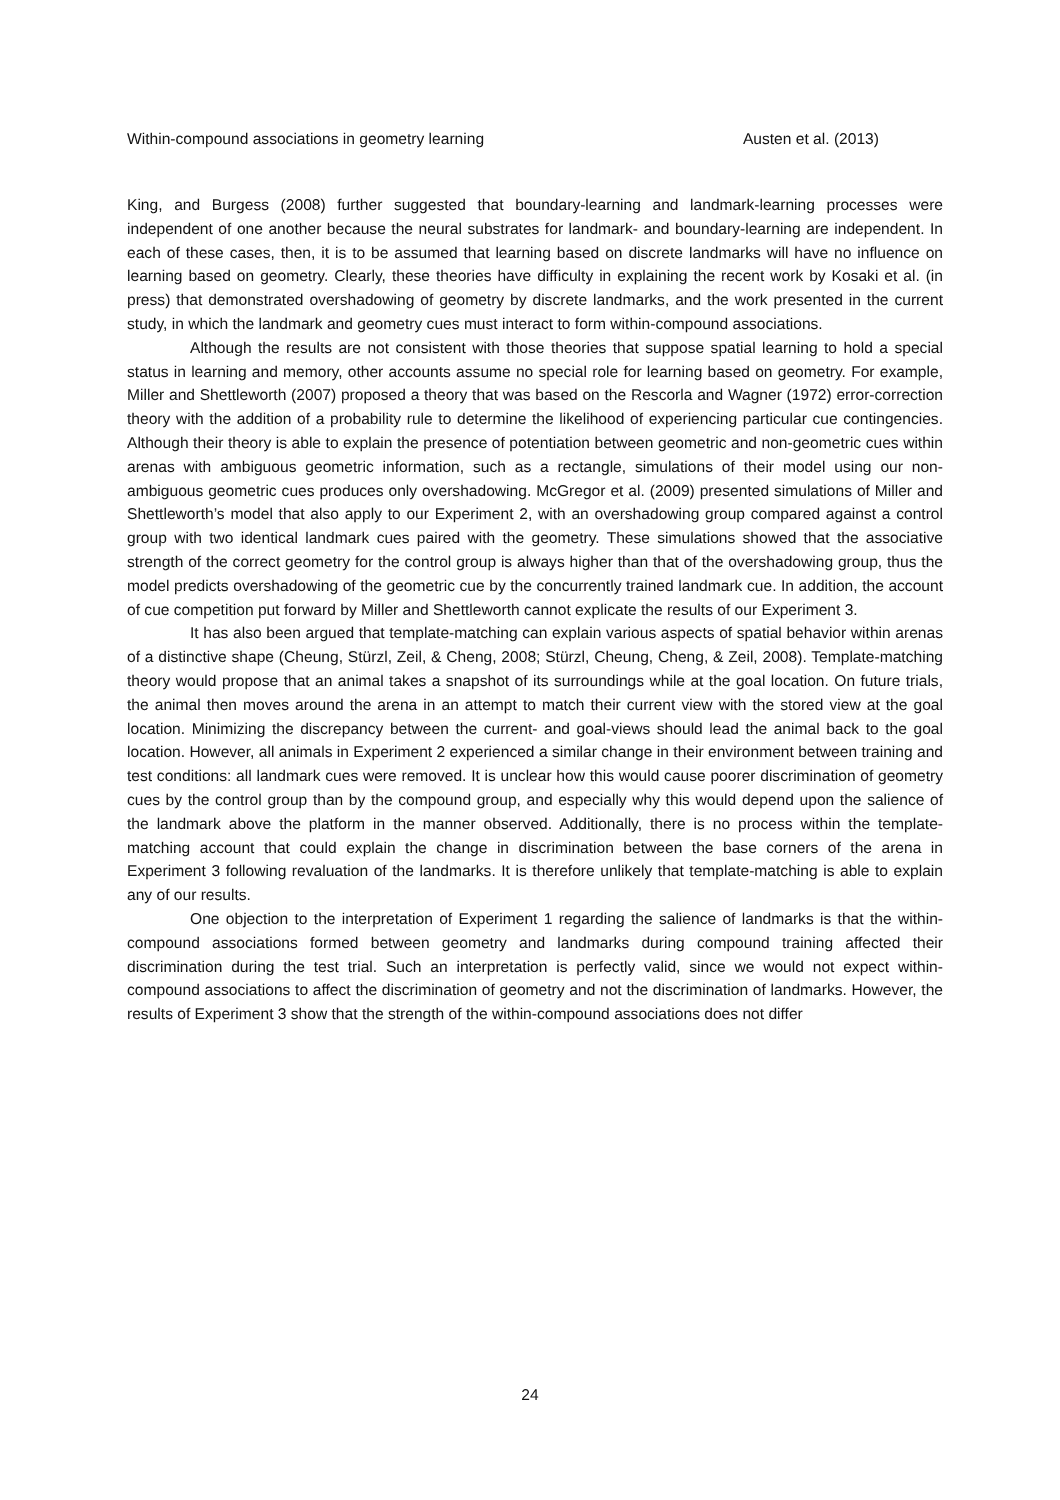Within-compound associations in geometry learning Austen et al. (2013)
King, and Burgess (2008) further suggested that boundary-learning and landmark-learning processes were independent of one another because the neural substrates for landmark- and boundary-learning are independent. In each of these cases, then, it is to be assumed that learning based on discrete landmarks will have no influence on learning based on geometry. Clearly, these theories have difficulty in explaining the recent work by Kosaki et al. (in press) that demonstrated overshadowing of geometry by discrete landmarks, and the work presented in the current study, in which the landmark and geometry cues must interact to form within-compound associations.
Although the results are not consistent with those theories that suppose spatial learning to hold a special status in learning and memory, other accounts assume no special role for learning based on geometry. For example, Miller and Shettleworth (2007) proposed a theory that was based on the Rescorla and Wagner (1972) error-correction theory with the addition of a probability rule to determine the likelihood of experiencing particular cue contingencies. Although their theory is able to explain the presence of potentiation between geometric and non-geometric cues within arenas with ambiguous geometric information, such as a rectangle, simulations of their model using our non-ambiguous geometric cues produces only overshadowing. McGregor et al. (2009) presented simulations of Miller and Shettleworth’s model that also apply to our Experiment 2, with an overshadowing group compared against a control group with two identical landmark cues paired with the geometry. These simulations showed that the associative strength of the correct geometry for the control group is always higher than that of the overshadowing group, thus the model predicts overshadowing of the geometric cue by the concurrently trained landmark cue. In addition, the account of cue competition put forward by Miller and Shettleworth cannot explicate the results of our Experiment 3.
It has also been argued that template-matching can explain various aspects of spatial behavior within arenas of a distinctive shape (Cheung, Stürzl, Zeil, & Cheng, 2008; Stürzl, Cheung, Cheng, & Zeil, 2008). Template-matching theory would propose that an animal takes a snapshot of its surroundings while at the goal location. On future trials, the animal then moves around the arena in an attempt to match their current view with the stored view at the goal location. Minimizing the discrepancy between the current- and goal-views should lead the animal back to the goal location. However, all animals in Experiment 2 experienced a similar change in their environment between training and test conditions: all landmark cues were removed. It is unclear how this would cause poorer discrimination of geometry cues by the control group than by the compound group, and especially why this would depend upon the salience of the landmark above the platform in the manner observed. Additionally, there is no process within the template-matching account that could explain the change in discrimination between the base corners of the arena in Experiment 3 following revaluation of the landmarks. It is therefore unlikely that template-matching is able to explain any of our results.
One objection to the interpretation of Experiment 1 regarding the salience of landmarks is that the within-compound associations formed between geometry and landmarks during compound training affected their discrimination during the test trial. Such an interpretation is perfectly valid, since we would not expect within-compound associations to affect the discrimination of geometry and not the discrimination of landmarks. However, the results of Experiment 3 show that the strength of the within-compound associations does not differ
24